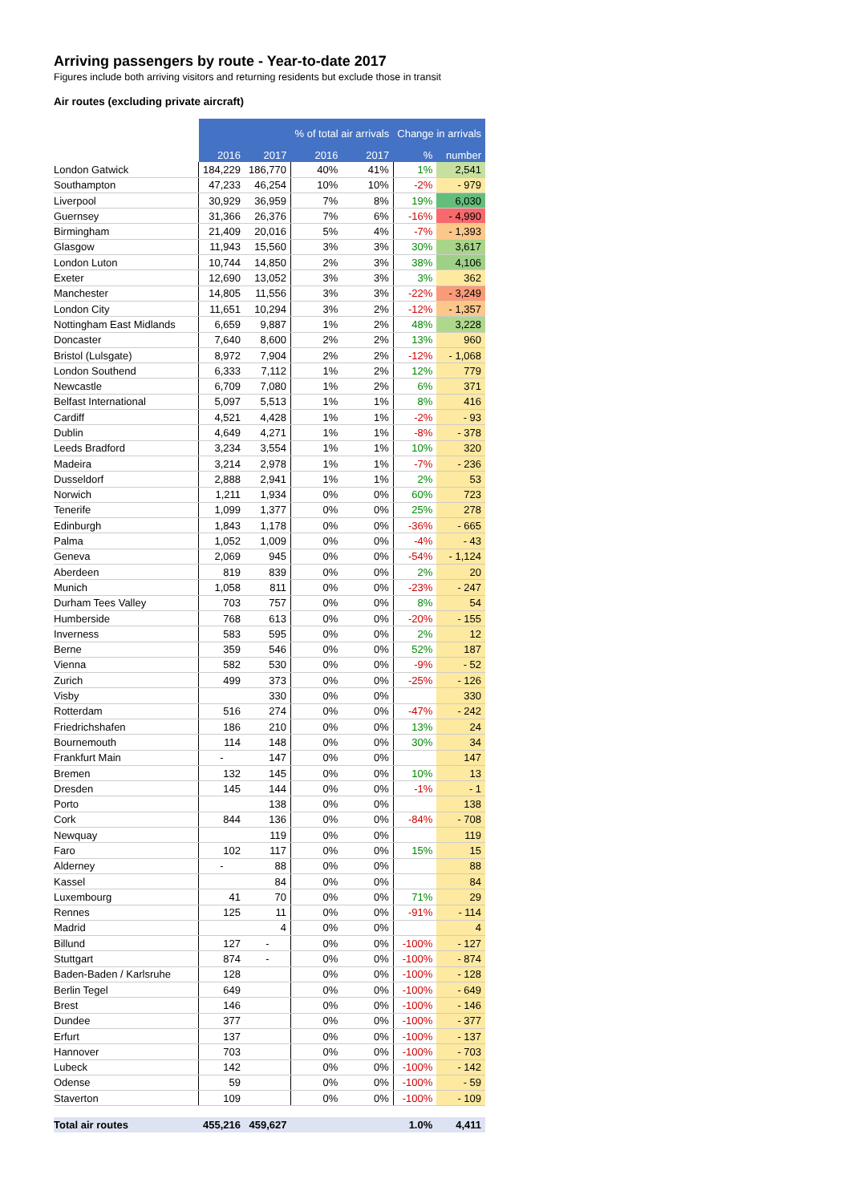Arriving passengers by route - Year-to-date 2017
Figures include both arriving visitors and returning residents but exclude those in transit
Air routes (excluding private aircraft)
| | | | % of total air arrivals | | Change in arrivals | |
| --- | --- | --- | --- | --- | --- | --- |
| | 2016 | 2017 | 2016 | 2017 | % | number |
| London Gatwick | 184,229 | 186,770 | 40% | 41% | 1% | 2,541 |
| Southampton | 47,233 | 46,254 | 10% | 10% | -2% | - 979 |
| Liverpool | 30,929 | 36,959 | 7% | 8% | 19% | 6,030 |
| Guernsey | 31,366 | 26,376 | 7% | 6% | -16% | - 4,990 |
| Birmingham | 21,409 | 20,016 | 5% | 4% | -7% | - 1,393 |
| Glasgow | 11,943 | 15,560 | 3% | 3% | 30% | 3,617 |
| London Luton | 10,744 | 14,850 | 2% | 3% | 38% | 4,106 |
| Exeter | 12,690 | 13,052 | 3% | 3% | 3% | 362 |
| Manchester | 14,805 | 11,556 | 3% | 3% | -22% | - 3,249 |
| London City | 11,651 | 10,294 | 3% | 2% | -12% | - 1,357 |
| Nottingham East Midlands | 6,659 | 9,887 | 1% | 2% | 48% | 3,228 |
| Doncaster | 7,640 | 8,600 | 2% | 2% | 13% | 960 |
| Bristol (Lulsgate) | 8,972 | 7,904 | 2% | 2% | -12% | - 1,068 |
| London Southend | 6,333 | 7,112 | 1% | 2% | 12% | 779 |
| Newcastle | 6,709 | 7,080 | 1% | 2% | 6% | 371 |
| Belfast International | 5,097 | 5,513 | 1% | 1% | 8% | 416 |
| Cardiff | 4,521 | 4,428 | 1% | 1% | -2% | - 93 |
| Dublin | 4,649 | 4,271 | 1% | 1% | -8% | - 378 |
| Leeds Bradford | 3,234 | 3,554 | 1% | 1% | 10% | 320 |
| Madeira | 3,214 | 2,978 | 1% | 1% | -7% | - 236 |
| Dusseldorf | 2,888 | 2,941 | 1% | 1% | 2% | 53 |
| Norwich | 1,211 | 1,934 | 0% | 0% | 60% | 723 |
| Tenerife | 1,099 | 1,377 | 0% | 0% | 25% | 278 |
| Edinburgh | 1,843 | 1,178 | 0% | 0% | -36% | - 665 |
| Palma | 1,052 | 1,009 | 0% | 0% | -4% | - 43 |
| Geneva | 2,069 | 945 | 0% | 0% | -54% | - 1,124 |
| Aberdeen | 819 | 839 | 0% | 0% | 2% | 20 |
| Munich | 1,058 | 811 | 0% | 0% | -23% | - 247 |
| Durham Tees Valley | 703 | 757 | 0% | 0% | 8% | 54 |
| Humberside | 768 | 613 | 0% | 0% | -20% | - 155 |
| Inverness | 583 | 595 | 0% | 0% | 2% | 12 |
| Berne | 359 | 546 | 0% | 0% | 52% | 187 |
| Vienna | 582 | 530 | 0% | 0% | -9% | - 52 |
| Zurich | 499 | 373 | 0% | 0% | -25% | - 126 |
| Visby | | 330 | 0% | 0% | | 330 |
| Rotterdam | 516 | 274 | 0% | 0% | -47% | - 242 |
| Friedrichshafen | 186 | 210 | 0% | 0% | 13% | 24 |
| Bournemouth | 114 | 148 | 0% | 0% | 30% | 34 |
| Frankfurt Main | - | 147 | 0% | 0% | | 147 |
| Bremen | 132 | 145 | 0% | 0% | 10% | 13 |
| Dresden | 145 | 144 | 0% | 0% | -1% | - 1 |
| Porto | | 138 | 0% | 0% | | 138 |
| Cork | 844 | 136 | 0% | 0% | -84% | - 708 |
| Newquay | | 119 | 0% | 0% | | 119 |
| Faro | 102 | 117 | 0% | 0% | 15% | 15 |
| Alderney | - | 88 | 0% | 0% | | 88 |
| Kassel | | 84 | 0% | 0% | | 84 |
| Luxembourg | 41 | 70 | 0% | 0% | 71% | 29 |
| Rennes | 125 | 11 | 0% | 0% | -91% | - 114 |
| Madrid | | 4 | 0% | 0% | | 4 |
| Billund | 127 | - | 0% | 0% | -100% | - 127 |
| Stuttgart | 874 | - | 0% | 0% | -100% | - 874 |
| Baden-Baden / Karlsruhe | 128 | | 0% | 0% | -100% | - 128 |
| Berlin Tegel | 649 | | 0% | 0% | -100% | - 649 |
| Brest | 146 | | 0% | 0% | -100% | - 146 |
| Dundee | 377 | | 0% | 0% | -100% | - 377 |
| Erfurt | 137 | | 0% | 0% | -100% | - 137 |
| Hannover | 703 | | 0% | 0% | -100% | - 703 |
| Lubeck | 142 | | 0% | 0% | -100% | - 142 |
| Odense | 59 | | 0% | 0% | -100% | - 59 |
| Staverton | 109 | | 0% | 0% | -100% | - 109 |
| Total air routes | 455,216 | 459,627 | | | 1.0% | 4,411 |